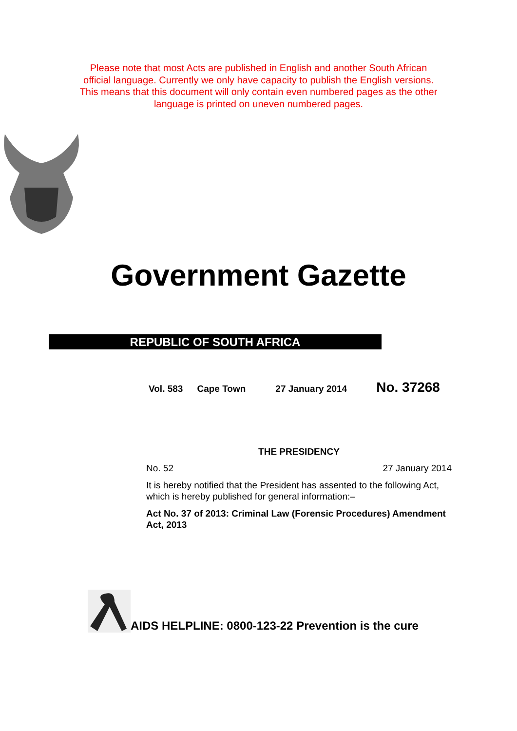Please note that most Acts are published in English and another South African
official language. Currently we only have capacity to publish the English versions.
This means that this document will only contain even numbered pages as the other
language is printed on uneven numbered pages.
Government Gazette
REPUBLIC OF SOUTH AFRICA
Vol. 583 Cape Town 27 January 2014 No. 37268
THE PRESIDENCY
No. 52 27 January 2014
It is hereby notified that the President has assented to the following Act, which is hereby published for general information:–
Act No. 37 of 2013: Criminal Law (Forensic Procedures) Amendment Act, 2013
AIDS HELPLINE: 0800-123-22 Prevention is the cure